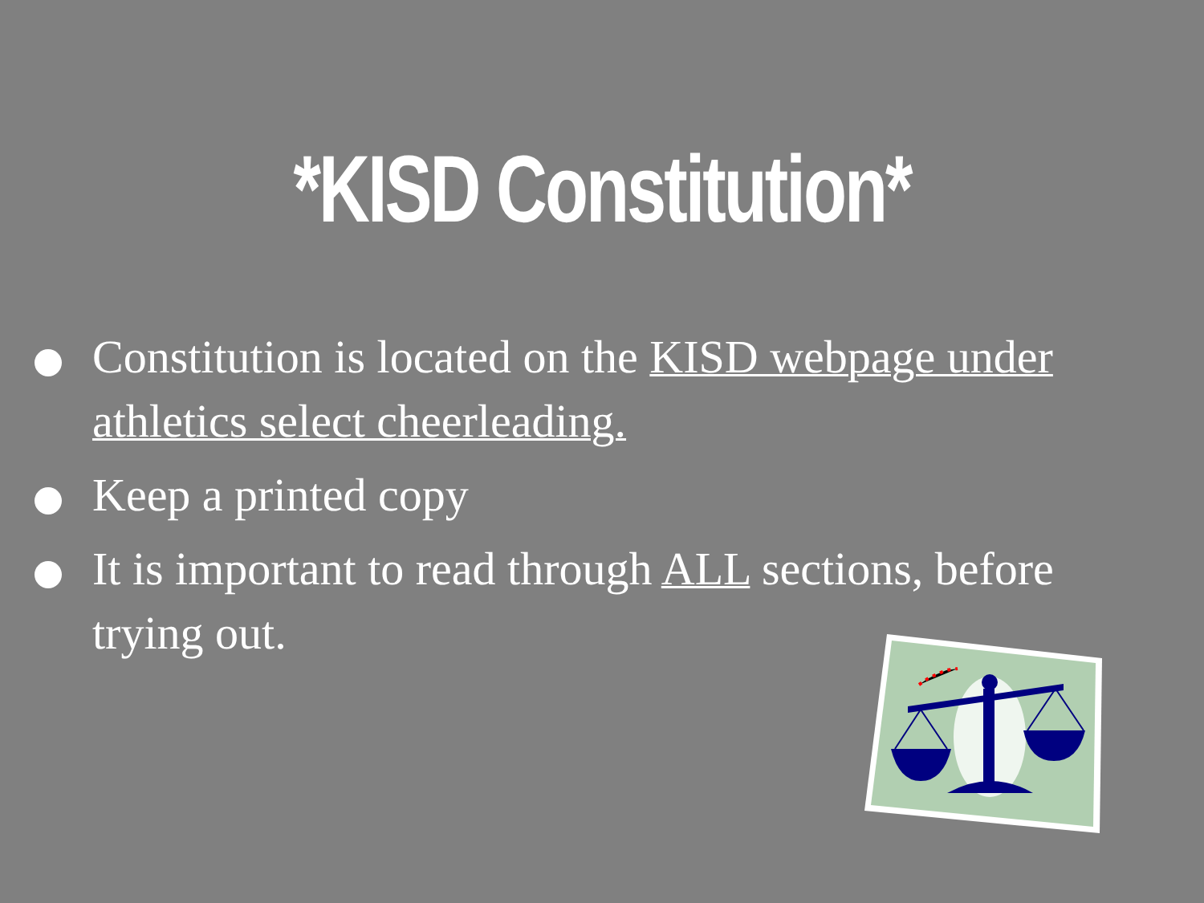*KISD Constitution*
Constitution is located on the KISD webpage under athletics select cheerleading.
Keep a printed copy
It is important to read through ALL sections, before trying out.